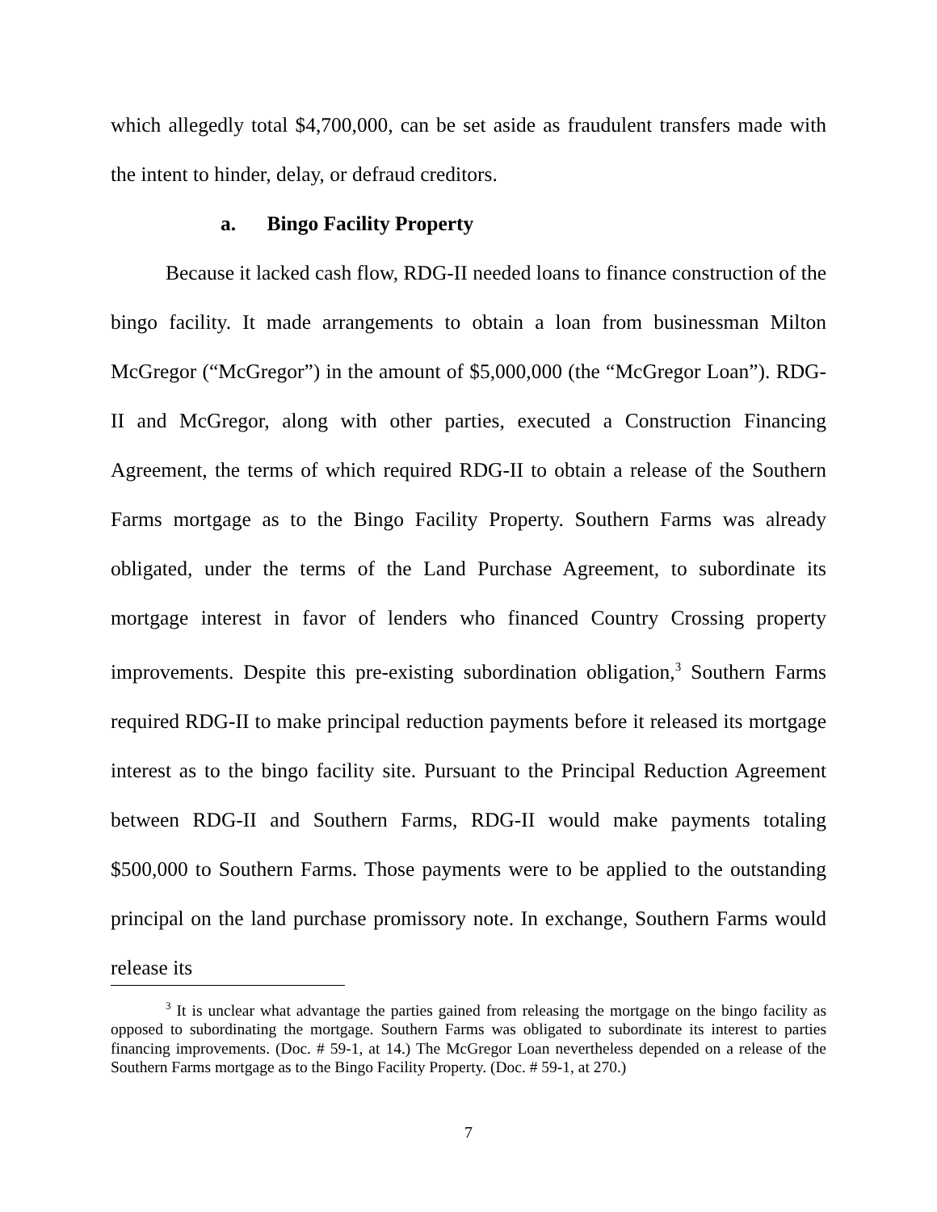which allegedly total $4,700,000, can be set aside as fraudulent transfers made with the intent to hinder, delay, or defraud creditors.
a. Bingo Facility Property
Because it lacked cash flow, RDG-II needed loans to finance construction of the bingo facility. It made arrangements to obtain a loan from businessman Milton McGregor (“McGregor”) in the amount of $5,000,000 (the “McGregor Loan”). RDG-II and McGregor, along with other parties, executed a Construction Financing Agreement, the terms of which required RDG-II to obtain a release of the Southern Farms mortgage as to the Bingo Facility Property. Southern Farms was already obligated, under the terms of the Land Purchase Agreement, to subordinate its mortgage interest in favor of lenders who financed Country Crossing property improvements. Despite this pre-existing subordination obligation,<sup>3</sup> Southern Farms required RDG-II to make principal reduction payments before it released its mortgage interest as to the bingo facility site. Pursuant to the Principal Reduction Agreement between RDG-II and Southern Farms, RDG-II would make payments totaling $500,000 to Southern Farms. Those payments were to be applied to the outstanding principal on the land purchase promissory note. In exchange, Southern Farms would release its
<sup>3</sup> It is unclear what advantage the parties gained from releasing the mortgage on the bingo facility as opposed to subordinating the mortgage. Southern Farms was obligated to subordinate its interest to parties financing improvements. (Doc. # 59-1, at 14.) The McGregor Loan nevertheless depended on a release of the Southern Farms mortgage as to the Bingo Facility Property. (Doc. # 59-1, at 270.)
7